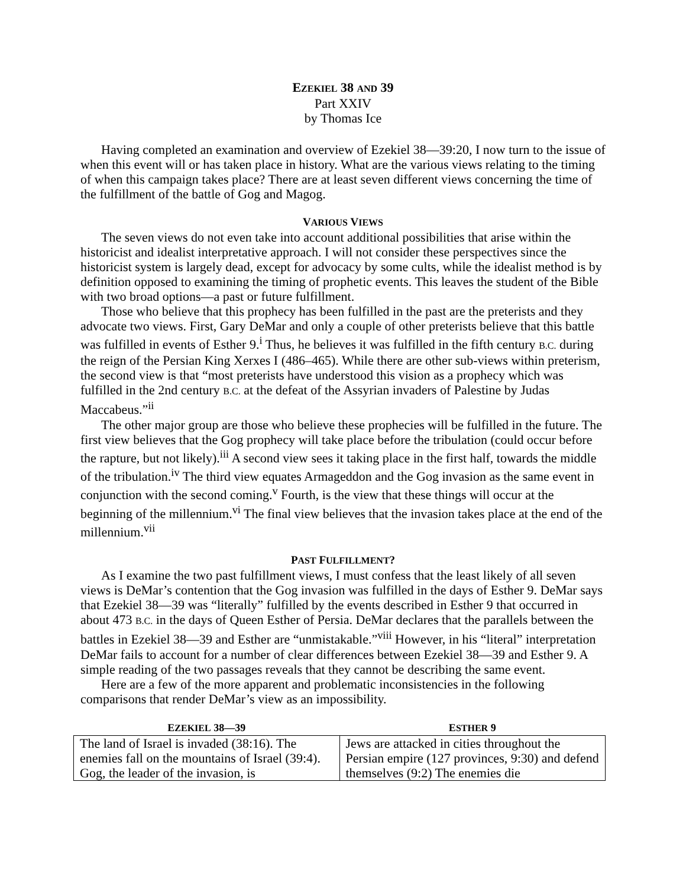EZEKIEL 38 AND 39
Part XXIV
by Thomas Ice
Having completed an examination and overview of Ezekiel 38—39:20, I now turn to the issue of when this event will or has taken place in history. What are the various views relating to the timing of when this campaign takes place? There are at least seven different views concerning the time of the fulfillment of the battle of Gog and Magog.
VARIOUS VIEWS
The seven views do not even take into account additional possibilities that arise within the historicist and idealist interpretative approach. I will not consider these perspectives since the historicist system is largely dead, except for advocacy by some cults, while the idealist method is by definition opposed to examining the timing of prophetic events. This leaves the student of the Bible with two broad options—a past or future fulfillment.
Those who believe that this prophecy has been fulfilled in the past are the preterists and they advocate two views. First, Gary DeMar and only a couple of other preterists believe that this battle was fulfilled in events of Esther 9.<sup>i</sup> Thus, he believes it was fulfilled in the fifth century B.C. during the reign of the Persian King Xerxes I (486–465). While there are other sub-views within preterism, the second view is that “most preterists have understood this vision as a prophecy which was fulfilled in the 2nd century B.C. at the defeat of the Assyrian invaders of Palestine by Judas Maccabeus.”<sup>ii</sup>
The other major group are those who believe these prophecies will be fulfilled in the future. The first view believes that the Gog prophecy will take place before the tribulation (could occur before the rapture, but not likely).<sup>iii</sup> A second view sees it taking place in the first half, towards the middle of the tribulation.<sup>iv</sup> The third view equates Armageddon and the Gog invasion as the same event in conjunction with the second coming.<sup>v</sup> Fourth, is the view that these things will occur at the beginning of the millennium.<sup>vi</sup> The final view believes that the invasion takes place at the end of the millennium.<sup>vii</sup>
PAST FULFILLMENT?
As I examine the two past fulfillment views, I must confess that the least likely of all seven views is DeMar’s contention that the Gog invasion was fulfilled in the days of Esther 9. DeMar says that Ezekiel 38—39 was “literally” fulfilled by the events described in Esther 9 that occurred in about 473 B.C. in the days of Queen Esther of Persia. DeMar declares that the parallels between the battles in Ezekiel 38—39 and Esther are “unmistakable.”<sup>viii</sup> However, in his “literal” interpretation DeMar fails to account for a number of clear differences between Ezekiel 38—39 and Esther 9. A simple reading of the two passages reveals that they cannot be describing the same event.
Here are a few of the more apparent and problematic inconsistencies in the following comparisons that render DeMar’s view as an impossibility.
| E ZEKIEL 38—39 | E STHER 9 |
| --- | --- |
| The land of Israel is invaded (38:16). The enemies fall on the mountains of Israel (39:4). Gog, the leader of the invasion, is | Jews are attacked in cities throughout the Persian empire (127 provinces, 9:30) and defend themselves (9:2) The enemies die |